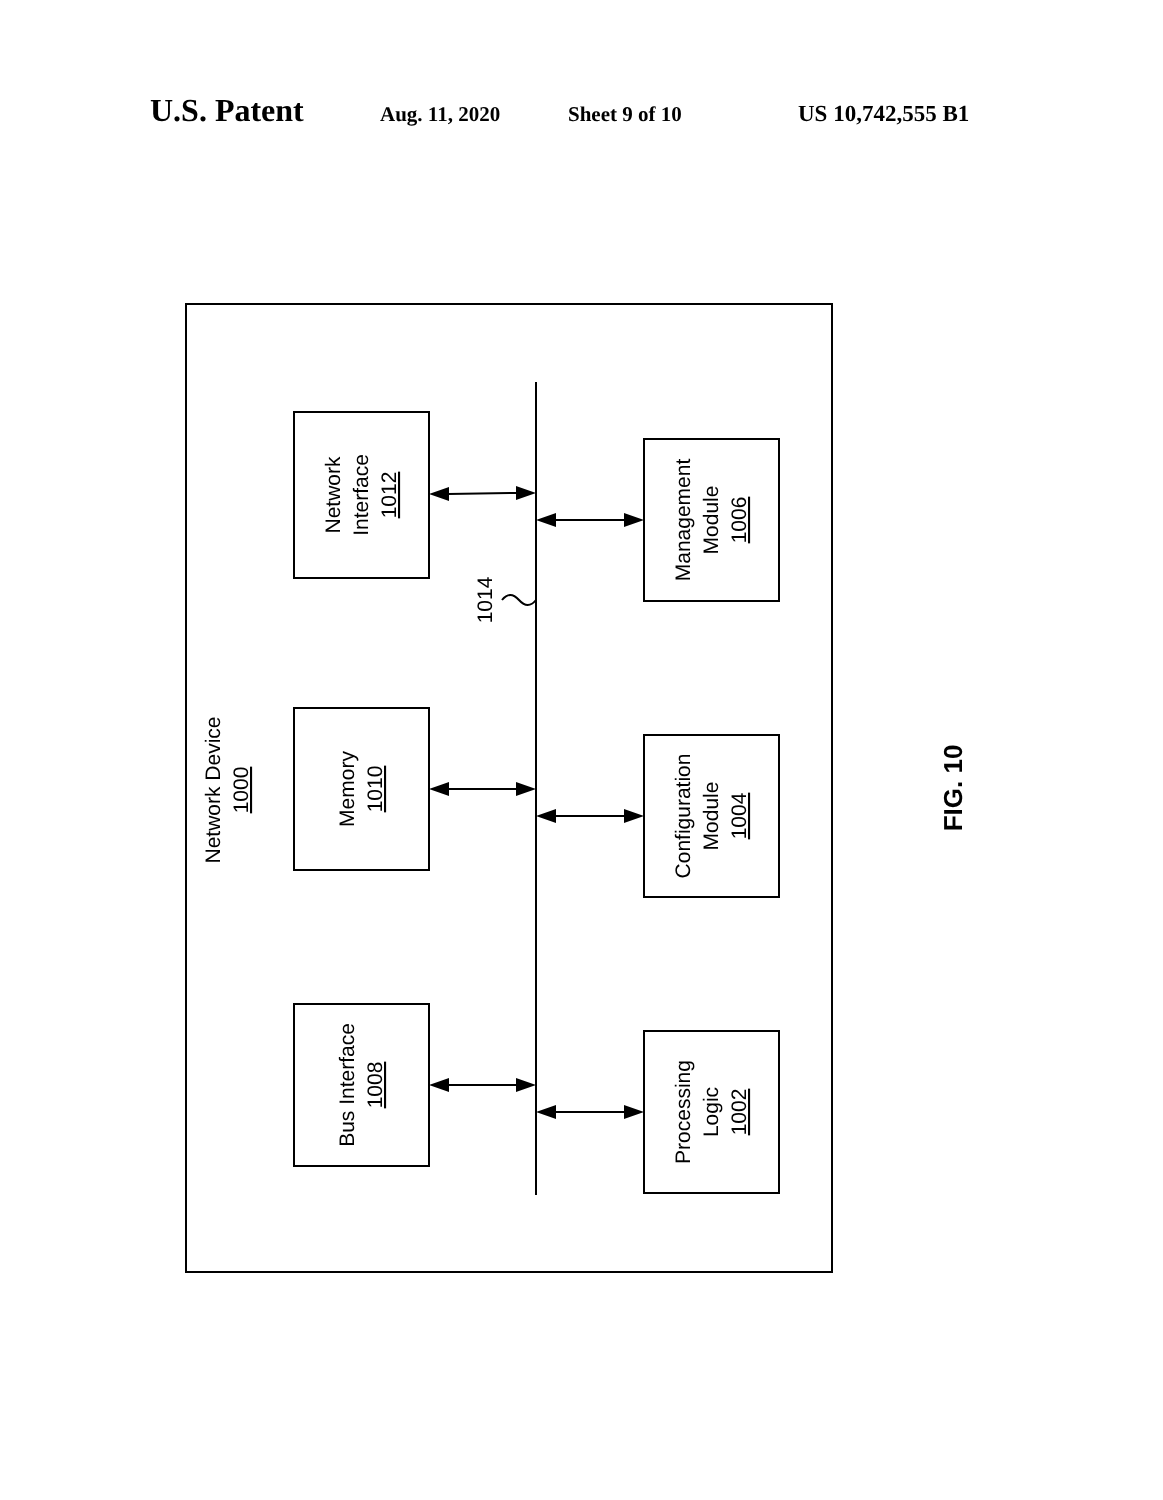U.S. Patent Aug. 11, 2020 Sheet 9 of 10 US 10,742,555 B1
Network Device
1000
Network
Interface
1012
Memory
1010
Bus Interface
1008
Management
Module
1006
Configuration
Module
1004
Processing
Logic
1002
1014
FIG. 10